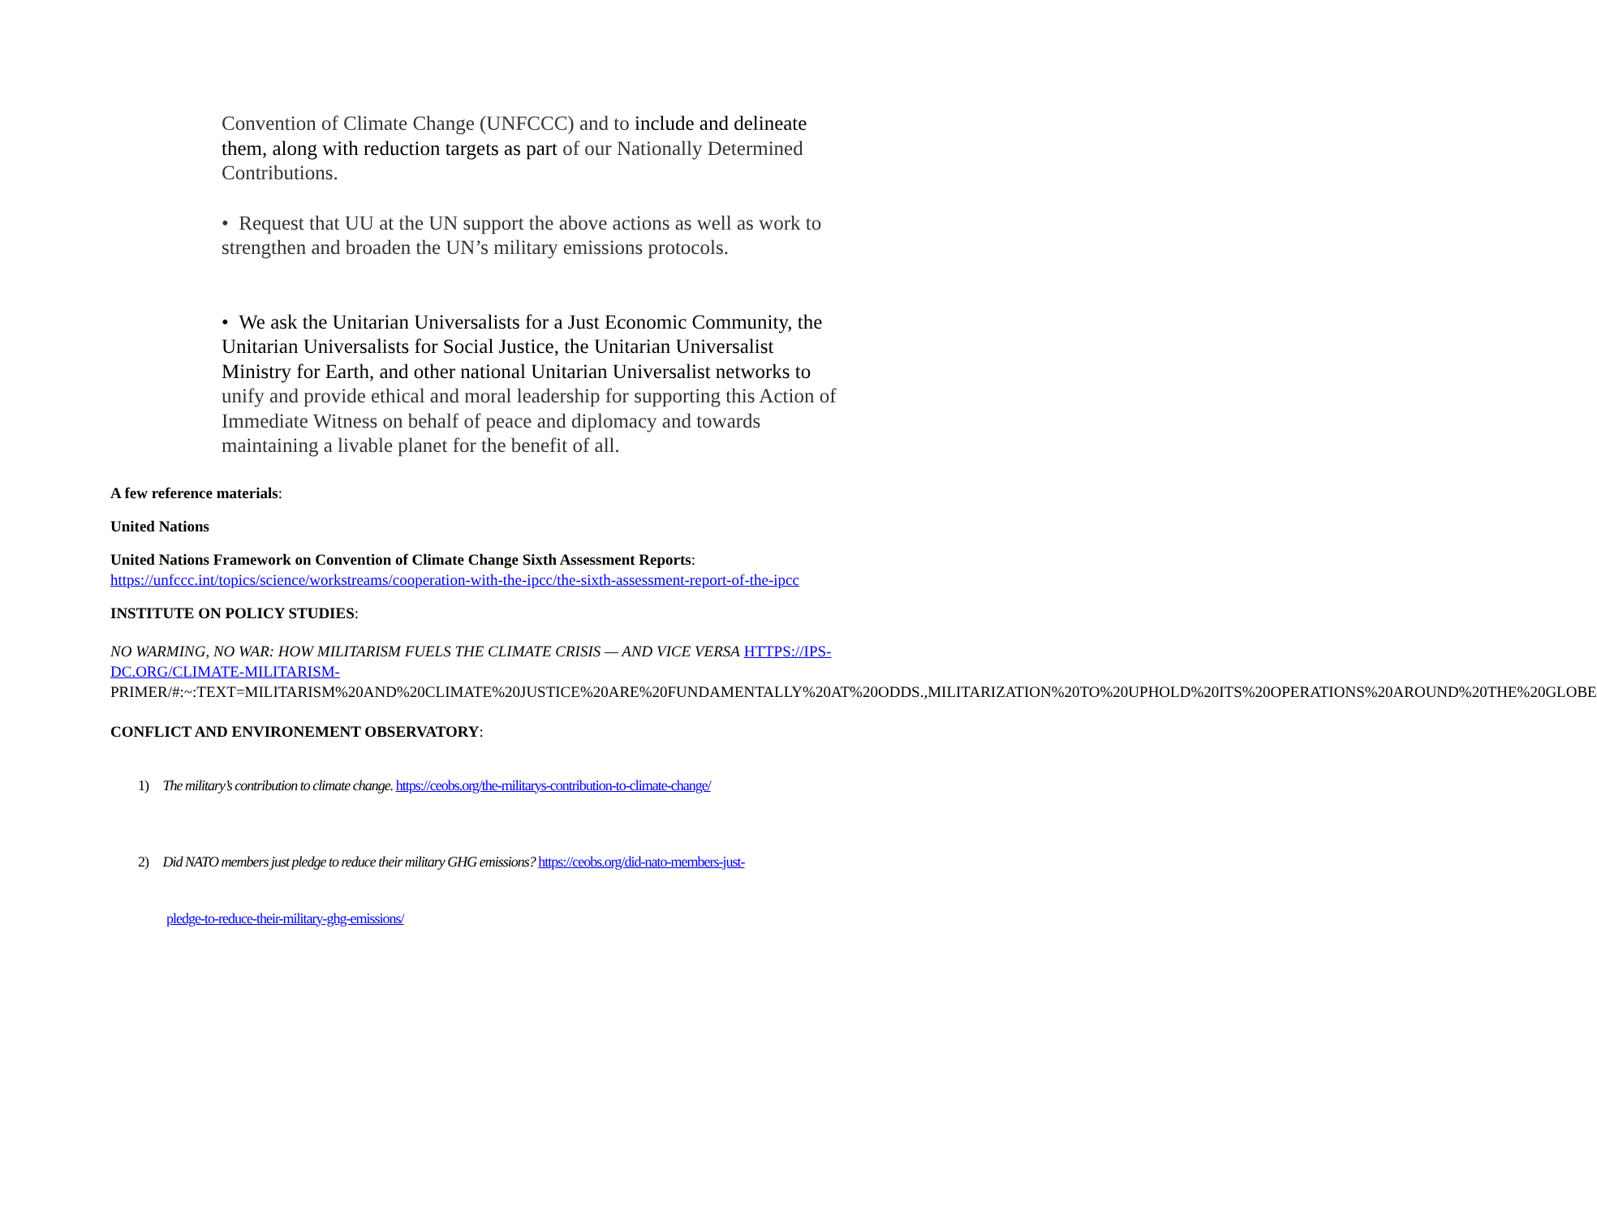Convention of Climate Change (UNFCCC) and to include and delineate them, along with reduction targets as part of our Nationally Determined Contributions.
• Request that UU at the UN support the above actions as well as work to strengthen and broaden the UN’s military emissions protocols.
• We ask the Unitarian Universalists for a Just Economic Community, the Unitarian Universalists for Social Justice, the Unitarian Universalist Ministry for Earth, and other national Unitarian Universalist networks to unify and provide ethical and moral leadership for supporting this Action of Immediate Witness on behalf of peace and diplomacy and towards maintaining a livable planet for the benefit of all.
A few reference materials:
United Nations
United Nations Framework on Convention of Climate Change Sixth Assessment Reports: https://unfccc.int/topics/science/workstreams/cooperation-with-the-ipcc/the-sixth-assessment-report-of-the-ipcc
INSTITUTE ON POLICY STUDIES:
NO WARMING, NO WAR: HOW MILITARISM FUELS THE CLIMATE CRISIS — AND VICE VERSA HTTPS://IPS-DC.ORG/CLIMATE-MILITARISM- PRIMER/#:~:TEXT=MILITARISM%20AND%20CLIMATE%20JUSTICE%20ARE%20FUNDAMENTALLY%20AT%20ODDS.,MILITARIZATION%20TO%20UPHOLD%20ITS%20OPERATIONS%20AROUND%20THE%20GLOBE
CONFLICT AND ENVIRONEMENT OBSERVATORY:
1) The military’s contribution to climate change. https://ceobs.org/the-militarys-contribution-to-climate-change/
2) Did NATO members just pledge to reduce their military GHG emissions? https://ceobs.org/did-nato-members-just-
pledge-to-reduce-their-military-ghg-emissions/